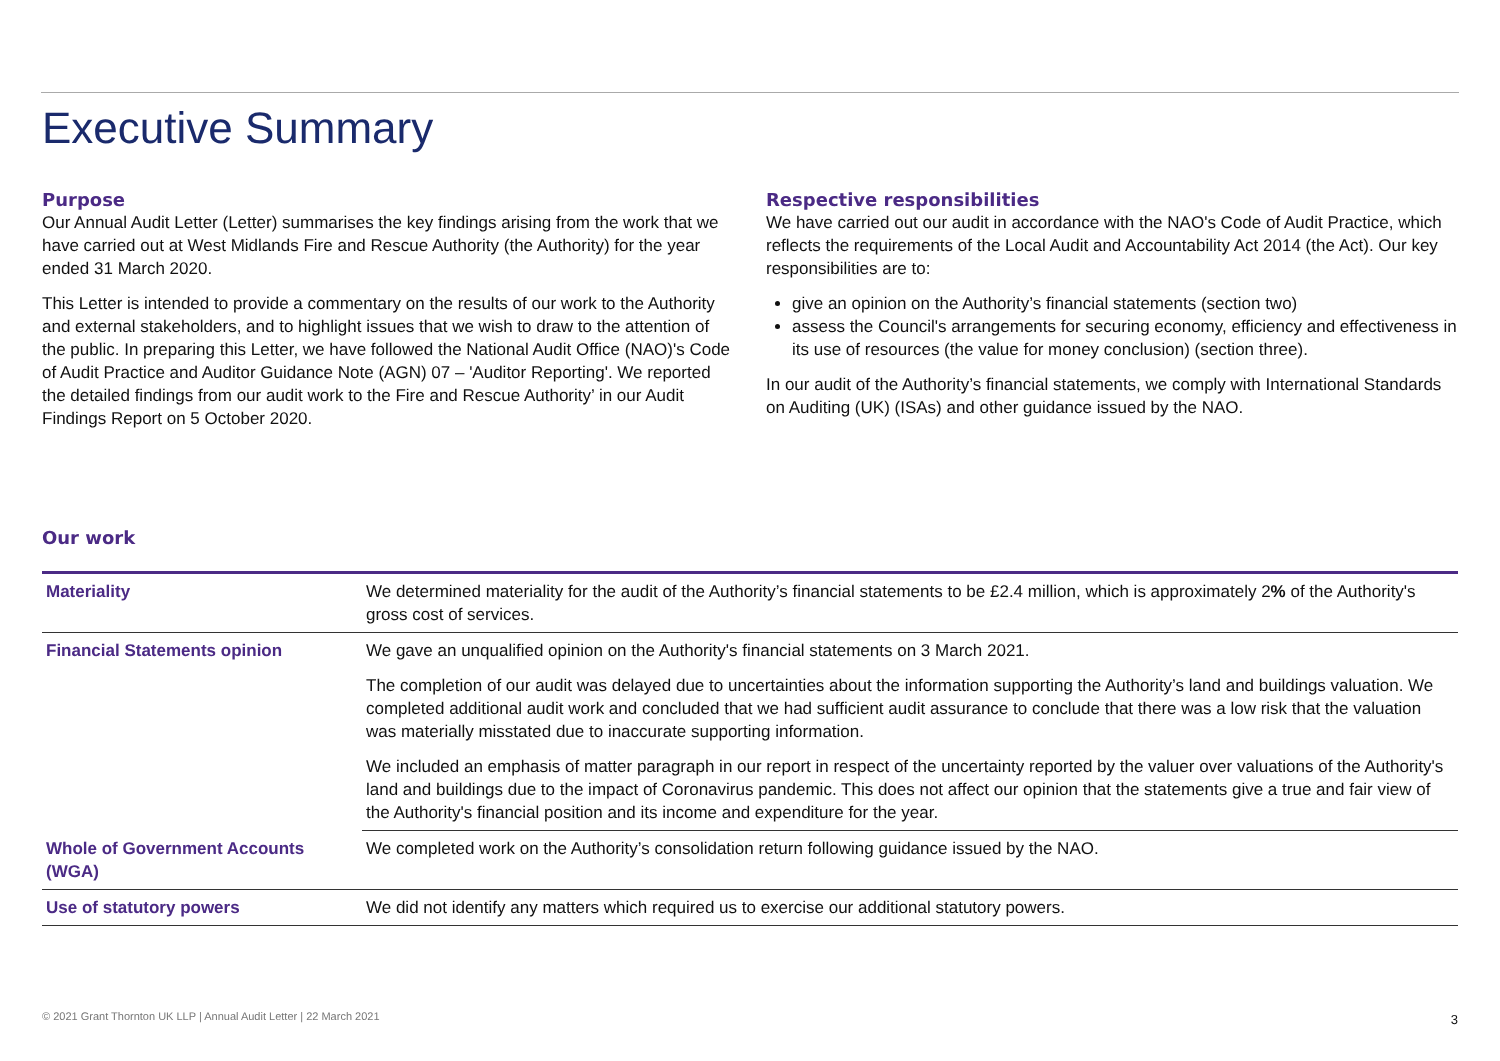Executive Summary
Purpose
Our Annual Audit Letter (Letter) summarises the key findings arising from the work that we have carried out at West Midlands Fire and Rescue Authority (the Authority) for the year ended 31 March 2020.
This Letter is intended to provide a commentary on the results of our work to the Authority and external stakeholders, and to highlight issues that we wish to draw to the attention of the public. In preparing this Letter, we have followed the National Audit Office (NAO)'s Code of Audit Practice and Auditor Guidance Note (AGN) 07 – 'Auditor Reporting'. We reported the detailed findings from our audit work to the Fire and Rescue Authority’ in our Audit Findings Report on 5 October 2020.
Respective responsibilities
We have carried out our audit in accordance with the NAO's Code of Audit Practice, which reflects the requirements of the Local Audit and Accountability Act 2014 (the Act). Our key responsibilities are to:
give an opinion on the Authority’s financial statements (section two)
assess the Council's arrangements for securing economy, efficiency and effectiveness in its use of resources (the value for money conclusion) (section three).
In our audit of the Authority’s financial statements, we comply with International Standards on Auditing (UK) (ISAs) and other guidance issued by the NAO.
Our work
| Materiality | We determined materiality for the audit of the Authority’s financial statements to be £2.4 million, which is approximately 2 % of the Authority's gross cost of services. |
| Financial Statements opinion | We gave an unqualified opinion on the Authority's financial statements on 3 March 2021. |
| | The completion of our audit was delayed due to uncertainties about the information supporting the Authority’s land and buildings valuation. We completed additional audit work and concluded that we had sufficient audit assurance to conclude that there was a low risk that the valuation was materially misstated due to inaccurate supporting information. |
| | We included an emphasis of matter paragraph in our report in respect of the uncertainty reported by the valuer over valuations of the Authority's land and buildings due to the impact of Coronavirus pandemic. This does not affect our opinion that the statements give a true and fair view of the Authority's financial position and its income and expenditure for the year. |
| Whole of Government Accounts (WGA) | We completed work on the Authority’s consolidation return following guidance issued by the NAO. |
| Use of statutory powers | We did not identify any matters which required us to exercise our additional statutory powers. |
© 2021 Grant Thornton UK LLP | Annual Audit Letter | 22 March 2021
3